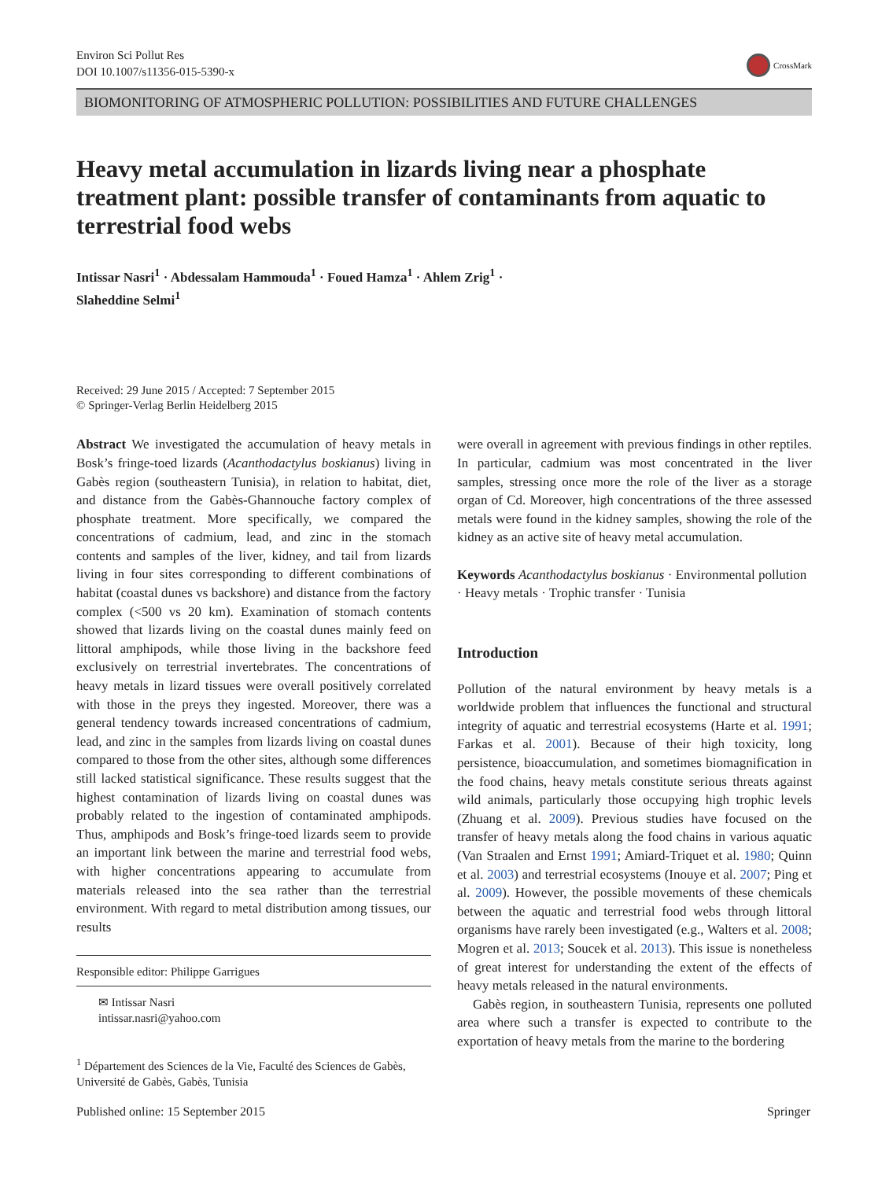Environ Sci Pollut Res
DOI 10.1007/s11356-015-5390-x
CrossMark
BIOMONITORING OF ATMOSPHERIC POLLUTION: POSSIBILITIES AND FUTURE CHALLENGES
Heavy metal accumulation in lizards living near a phosphate treatment plant: possible transfer of contaminants from aquatic to terrestrial food webs
Intissar Nasri<sup>1</sup> · Abdessalam Hammouda<sup>1</sup> · Foued Hamza<sup>1</sup> · Ahlem Zrig<sup>1</sup> ·
Slaheddine Selmi<sup>1</sup>
Received: 29 June 2015 / Accepted: 7 September 2015
© Springer-Verlag Berlin Heidelberg 2015
Abstract We investigated the accumulation of heavy metals in Bosk’s fringe-toed lizards (Acanthodactylus boskianus) living in Gabès region (southeastern Tunisia), in relation to habitat, diet, and distance from the Gabès-Ghannouche factory complex of phosphate treatment. More specifically, we compared the concentrations of cadmium, lead, and zinc in the stomach contents and samples of the liver, kidney, and tail from lizards living in four sites corresponding to different combinations of habitat (coastal dunes vs backshore) and distance from the factory complex (<500 vs 20 km). Examination of stomach contents showed that lizards living on the coastal dunes mainly feed on littoral amphipods, while those living in the backshore feed exclusively on terrestrial invertebrates. The concentrations of heavy metals in lizard tissues were overall positively correlated with those in the preys they ingested. Moreover, there was a general tendency towards increased concentrations of cadmium, lead, and zinc in the samples from lizards living on coastal dunes compared to those from the other sites, although some differences still lacked statistical significance. These results suggest that the highest contamination of lizards living on coastal dunes was probably related to the ingestion of contaminated amphipods. Thus, amphipods and Bosk’s fringe-toed lizards seem to provide an important link between the marine and terrestrial food webs, with higher concentrations appearing to accumulate from materials released into the sea rather than the terrestrial environment. With regard to metal distribution among tissues, our results
Responsible editor: Philippe Garrigues
✉ Intissar Nasri
intissar.nasri@yahoo.com
<sup>1</sup> Département des Sciences de la Vie, Faculté des Sciences de Gabès, Université de Gabès, Gabès, Tunisia
were overall in agreement with previous findings in other reptiles. In particular, cadmium was most concentrated in the liver samples, stressing once more the role of the liver as a storage organ of Cd. Moreover, high concentrations of the three assessed metals were found in the kidney samples, showing the role of the kidney as an active site of heavy metal accumulation.
Keywords Acanthodactylus boskianus · Environmental pollution · Heavy metals · Trophic transfer · Tunisia
Introduction
Pollution of the natural environment by heavy metals is a worldwide problem that influences the functional and structural integrity of aquatic and terrestrial ecosystems (Harte et al. 1991; Farkas et al. 2001). Because of their high toxicity, long persistence, bioaccumulation, and sometimes biomagnification in the food chains, heavy metals constitute serious threats against wild animals, particularly those occupying high trophic levels (Zhuang et al. 2009). Previous studies have focused on the transfer of heavy metals along the food chains in various aquatic (Van Straalen and Ernst 1991; Amiard-Triquet et al. 1980; Quinn et al. 2003) and terrestrial ecosystems (Inouye et al. 2007; Ping et al. 2009). However, the possible movements of these chemicals between the aquatic and terrestrial food webs through littoral organisms have rarely been investigated (e.g., Walters et al. 2008; Mogren et al. 2013; Soucek et al. 2013). This issue is nonetheless of great interest for understanding the extent of the effects of heavy metals released in the natural environments.
Gabès region, in southeastern Tunisia, represents one polluted area where such a transfer is expected to contribute to the exportation of heavy metals from the marine to the bordering
Published online: 15 September 2015 Springer